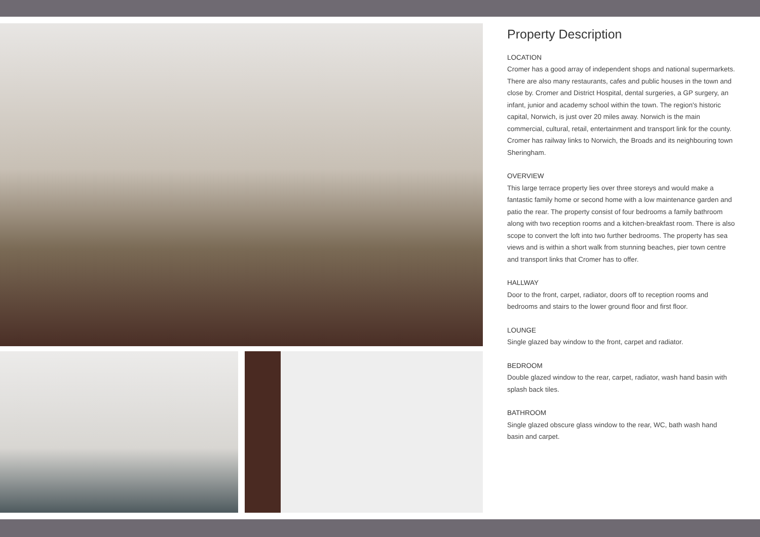Property Description
LOCATION
Cromer has a good array of independent shops and national supermarkets. There are also many restaurants, cafes and public houses in the town and close by. Cromer and District Hospital, dental surgeries, a GP surgery, an infant, junior and academy school within the town. The region's historic capital, Norwich, is just over 20 miles away. Norwich is the main commercial, cultural, retail, entertainment and transport link for the county. Cromer has railway links to Norwich, the Broads and its neighbouring town Sheringham.
OVERVIEW
This large terrace property lies over three storeys and would make a fantastic family home or second home with a low maintenance garden and patio the rear. The property consist of four bedrooms a family bathroom along with two reception rooms and a kitchen-breakfast room. There is also scope to convert the loft into two further bedrooms. The property has sea views and is within a short walk from stunning beaches, pier town centre and transport links that Cromer has to offer.
HALLWAY
Door to the front, carpet, radiator, doors off to reception rooms and bedrooms and stairs to the lower ground floor and first floor.
LOUNGE
Single glazed bay window to the front, carpet and radiator.
BEDROOM
Double glazed window to the rear, carpet, radiator, wash hand basin with splash back tiles.
BATHROOM
Single glazed obscure glass window to the rear, WC, bath wash hand basin and carpet.